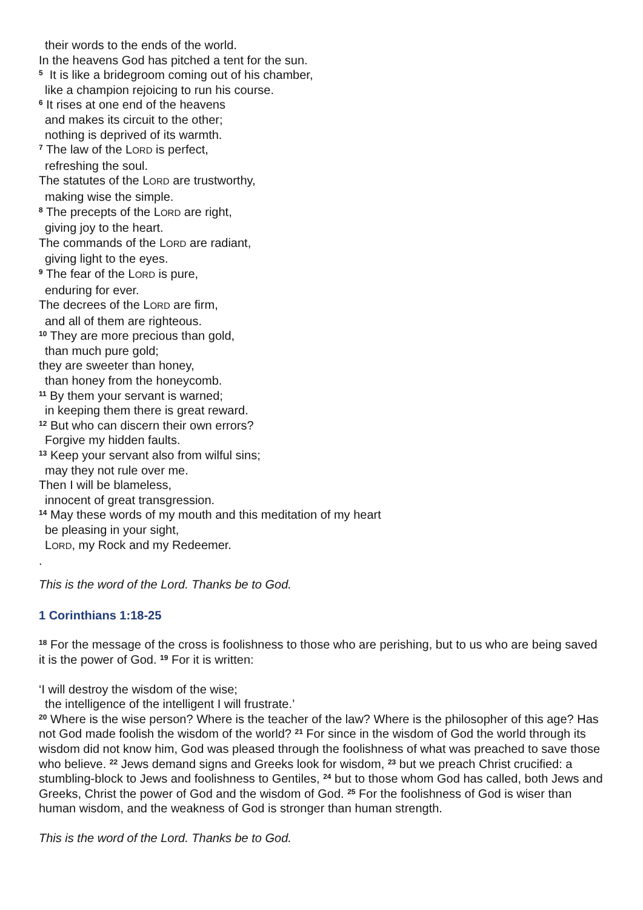their words to the ends of the world.
In the heavens God has pitched a tent for the sun.
<sup>5</sup> It is like a bridegroom coming out of his chamber,
like a champion rejoicing to run his course.
<sup>6</sup> It rises at one end of the heavens
and makes its circuit to the other;
nothing is deprived of its warmth.
<sup>7</sup> The law of the LORD is perfect,
refreshing the soul.
The statutes of the LORD are trustworthy,
making wise the simple.
<sup>8</sup> The precepts of the LORD are right,
giving joy to the heart.
The commands of the LORD are radiant,
giving light to the eyes.
<sup>9</sup> The fear of the LORD is pure,
enduring for ever.
The decrees of the LORD are firm,
and all of them are righteous.
<sup>10</sup> They are more precious than gold,
than much pure gold;
they are sweeter than honey,
than honey from the honeycomb.
<sup>11</sup> By them your servant is warned;
in keeping them there is great reward.
<sup>12</sup> But who can discern their own errors?
Forgive my hidden faults.
<sup>13</sup> Keep your servant also from wilful sins;
may they not rule over me.
Then I will be blameless,
innocent of great transgression.
<sup>14</sup> May these words of my mouth and this meditation of my heart
be pleasing in your sight,
LORD, my Rock and my Redeemer.
.
This is the word of the Lord. Thanks be to God.
1 Corinthians 1:18-25
<sup>18</sup> For the message of the cross is foolishness to those who are perishing, but to us who are being saved it is the power of God. <sup>19</sup> For it is written:
‘I will destroy the wisdom of the wise;
the intelligence of the intelligent I will frustrate.’
<sup>20</sup> Where is the wise person? Where is the teacher of the law? Where is the philosopher of this age? Has not God made foolish the wisdom of the world? <sup>21</sup> For since in the wisdom of God the world through its wisdom did not know him, God was pleased through the foolishness of what was preached to save those who believe. <sup>22</sup> Jews demand signs and Greeks look for wisdom, <sup>23</sup> but we preach Christ crucified: a stumbling-block to Jews and foolishness to Gentiles, <sup>24</sup> but to those whom God has called, both Jews and Greeks, Christ the power of God and the wisdom of God. <sup>25</sup> For the foolishness of God is wiser than human wisdom, and the weakness of God is stronger than human strength.
This is the word of the Lord. Thanks be to God.